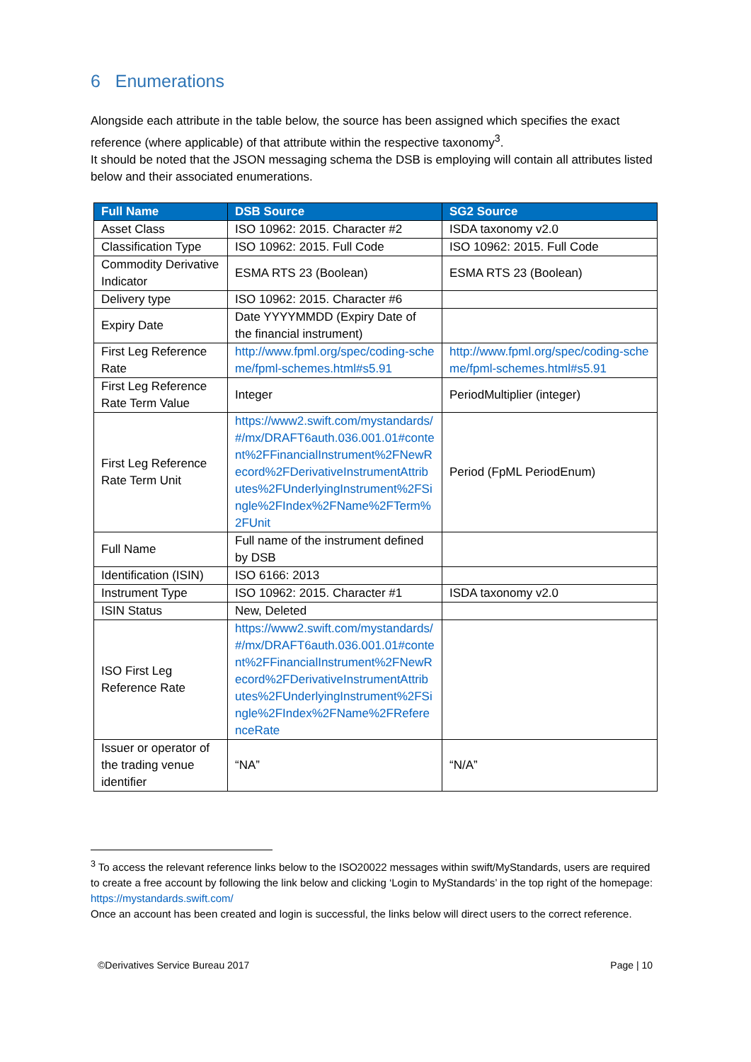6 Enumerations
Alongside each attribute in the table below, the source has been assigned which specifies the exact reference (where applicable) of that attribute within the respective taxonomy<sup>3</sup>.
It should be noted that the JSON messaging schema the DSB is employing will contain all attributes listed below and their associated enumerations.
| Full Name | DSB Source | SG2 Source |
| --- | --- | --- |
| Asset Class | ISO 10962: 2015. Character #2 | ISDA taxonomy v2.0 |
| Classification Type | ISO 10962: 2015. Full Code | ISO 10962: 2015. Full Code |
| Commodity Derivative Indicator | ESMA RTS 23 (Boolean) | ESMA RTS 23 (Boolean) |
| Delivery type | ISO 10962: 2015. Character #6 | |
| Expiry Date | Date YYYYMMDD (Expiry Date of the financial instrument) | |
| First Leg Reference Rate | http://www.fpml.org/spec/coding-scheme/fpml-schemes.html#s5.91 | http://www.fpml.org/spec/coding-scheme/fpml-schemes.html#s5.91 |
| First Leg Reference Rate Term Value | Integer | PeriodMultiplier (integer) |
| First Leg Reference Rate Term Unit | https://www2.swift.com/mystandards/#/mx/DRAFT6auth.036.001.01#content%2FFinancialInstrument%2FNewRecord%2FDerivativeInstrumentAttributes%2FUnderlyingInstrument%2FSingle%2FIndex%2FName%2FTerm%2FUnit | Period (FpML PeriodEnum) |
| Full Name | Full name of the instrument defined by DSB | |
| Identification (ISIN) | ISO 6166: 2013 | |
| Instrument Type | ISO 10962: 2015. Character #1 | ISDA taxonomy v2.0 |
| ISIN Status | New, Deleted | |
| ISO First Leg Reference Rate | https://www2.swift.com/mystandards/#/mx/DRAFT6auth.036.001.01#content%2FFinancialInstrument%2FNewRecord%2FDerivativeInstrumentAttributes%2FUnderlyingInstrument%2FSingle%2FIndex%2FName%2FReferenceRate | |
| Issuer or operator of the trading venue identifier | “NA” | “N/A” |
<sup>3</sup> To access the relevant reference links below to the ISO20022 messages within swift/MyStandards, users are required to create a free account by following the link below and clicking ‘Login to MyStandards’ in the top right of the homepage: https://mystandards.swift.com/
Once an account has been created and login is successful, the links below will direct users to the correct reference.
©Derivatives Service Bureau 2017 Page | 10